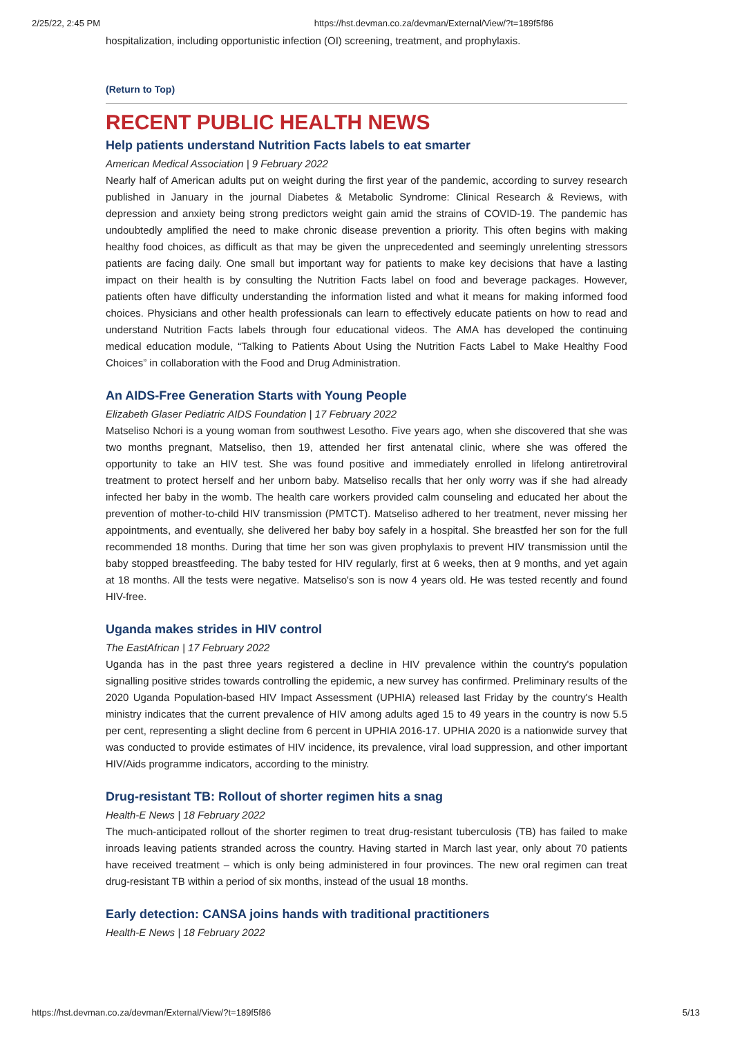2/25/22, 2:45 PM https://hst.devman.co.za/devman/External/View/?t=189f5f86
hospitalization, including opportunistic infection (OI) screening, treatment, and prophylaxis.
(Return to Top)
RECENT PUBLIC HEALTH NEWS
Help patients understand Nutrition Facts labels to eat smarter
American Medical Association | 9 February 2022
Nearly half of American adults put on weight during the first year of the pandemic, according to survey research published in January in the journal Diabetes & Metabolic Syndrome: Clinical Research & Reviews, with depression and anxiety being strong predictors weight gain amid the strains of COVID-19. The pandemic has undoubtedly amplified the need to make chronic disease prevention a priority. This often begins with making healthy food choices, as difficult as that may be given the unprecedented and seemingly unrelenting stressors patients are facing daily. One small but important way for patients to make key decisions that have a lasting impact on their health is by consulting the Nutrition Facts label on food and beverage packages. However, patients often have difficulty understanding the information listed and what it means for making informed food choices. Physicians and other health professionals can learn to effectively educate patients on how to read and understand Nutrition Facts labels through four educational videos. The AMA has developed the continuing medical education module, “Talking to Patients About Using the Nutrition Facts Label to Make Healthy Food Choices” in collaboration with the Food and Drug Administration.
An AIDS-Free Generation Starts with Young People
Elizabeth Glaser Pediatric AIDS Foundation | 17 February 2022
Matseliso Nchori is a young woman from southwest Lesotho. Five years ago, when she discovered that she was two months pregnant, Matseliso, then 19, attended her first antenatal clinic, where she was offered the opportunity to take an HIV test. She was found positive and immediately enrolled in lifelong antiretroviral treatment to protect herself and her unborn baby. Matseliso recalls that her only worry was if she had already infected her baby in the womb. The health care workers provided calm counseling and educated her about the prevention of mother-to-child HIV transmission (PMTCT). Matseliso adhered to her treatment, never missing her appointments, and eventually, she delivered her baby boy safely in a hospital. She breastfed her son for the full recommended 18 months. During that time her son was given prophylaxis to prevent HIV transmission until the baby stopped breastfeeding. The baby tested for HIV regularly, first at 6 weeks, then at 9 months, and yet again at 18 months. All the tests were negative. Matseliso's son is now 4 years old. He was tested recently and found HIV-free.
Uganda makes strides in HIV control
The EastAfrican | 17 February 2022
Uganda has in the past three years registered a decline in HIV prevalence within the country's population signalling positive strides towards controlling the epidemic, a new survey has confirmed. Preliminary results of the 2020 Uganda Population-based HIV Impact Assessment (UPHIA) released last Friday by the country's Health ministry indicates that the current prevalence of HIV among adults aged 15 to 49 years in the country is now 5.5 per cent, representing a slight decline from 6 percent in UPHIA 2016-17. UPHIA 2020 is a nationwide survey that was conducted to provide estimates of HIV incidence, its prevalence, viral load suppression, and other important HIV/Aids programme indicators, according to the ministry.
Drug-resistant TB: Rollout of shorter regimen hits a snag
Health-E News | 18 February 2022
The much-anticipated rollout of the shorter regimen to treat drug-resistant tuberculosis (TB) has failed to make inroads leaving patients stranded across the country. Having started in March last year, only about 70 patients have received treatment – which is only being administered in four provinces. The new oral regimen can treat drug-resistant TB within a period of six months, instead of the usual 18 months.
Early detection: CANSA joins hands with traditional practitioners
Health-E News | 18 February 2022
https://hst.devman.co.za/devman/External/View/?t=189f5f86 5/13